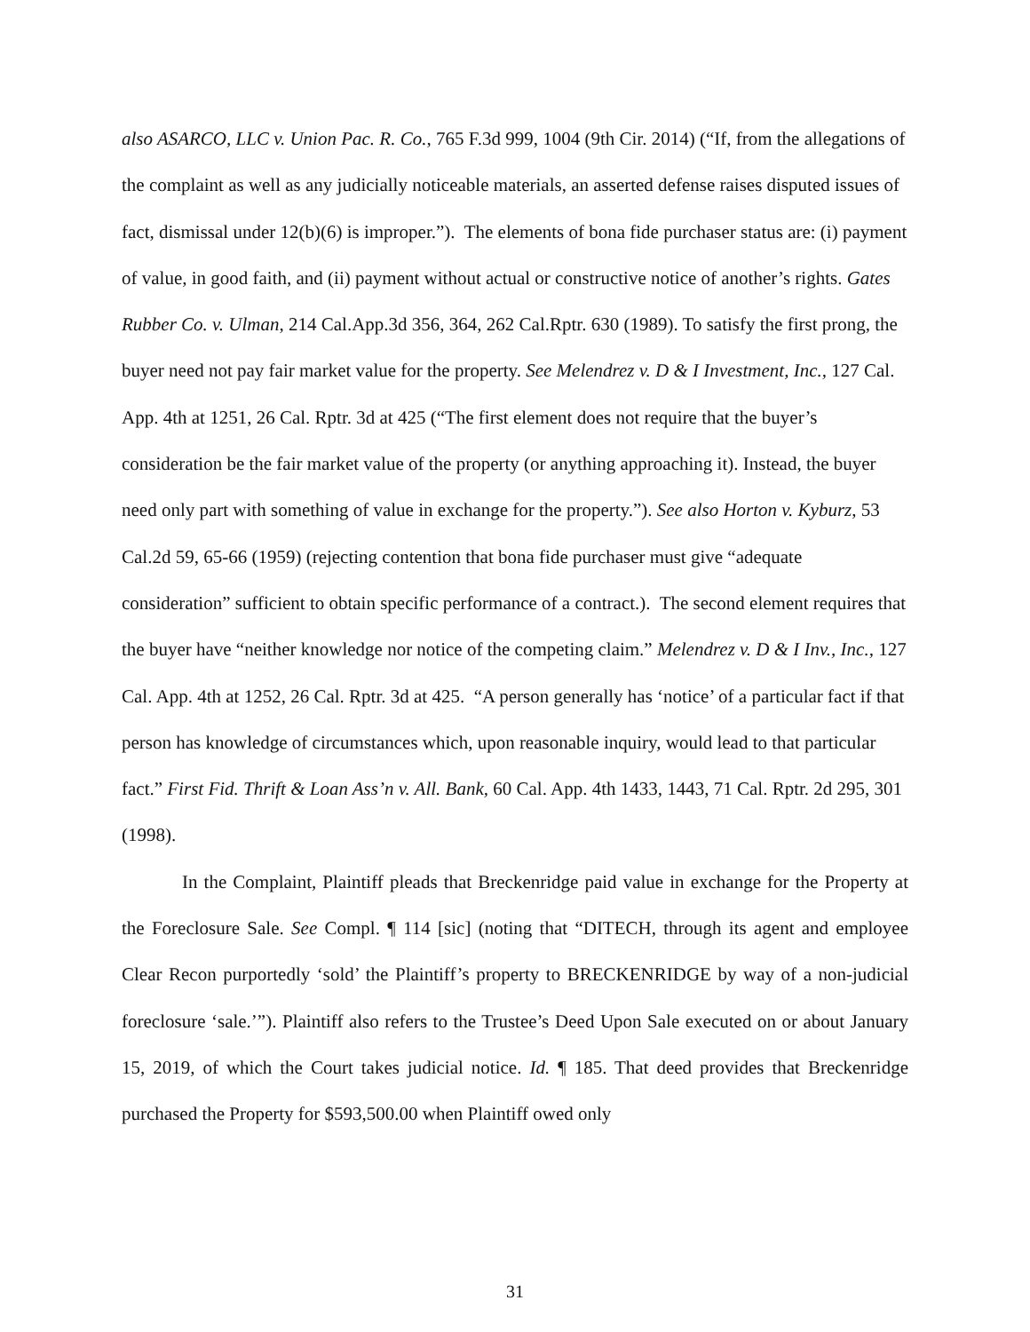also ASARCO, LLC v. Union Pac. R. Co., 765 F.3d 999, 1004 (9th Cir. 2014) (“If, from the allegations of the complaint as well as any judicially noticeable materials, an asserted defense raises disputed issues of fact, dismissal under 12(b)(6) is improper.”). The elements of bona fide purchaser status are: (i) payment of value, in good faith, and (ii) payment without actual or constructive notice of another’s rights. Gates Rubber Co. v. Ulman, 214 Cal.App.3d 356, 364, 262 Cal.Rptr. 630 (1989). To satisfy the first prong, the buyer need not pay fair market value for the property. See Melendrez v. D & I Investment, Inc., 127 Cal. App. 4th at 1251, 26 Cal. Rptr. 3d at 425 (“The first element does not require that the buyer’s consideration be the fair market value of the property (or anything approaching it). Instead, the buyer need only part with something of value in exchange for the property.”). See also Horton v. Kyburz, 53 Cal.2d 59, 65-66 (1959) (rejecting contention that bona fide purchaser must give “adequate consideration” sufficient to obtain specific performance of a contract.). The second element requires that the buyer have “neither knowledge nor notice of the competing claim.” Melendrez v. D & I Inv., Inc., 127 Cal. App. 4th at 1252, 26 Cal. Rptr. 3d at 425. “A person generally has ‘notice’ of a particular fact if that person has knowledge of circumstances which, upon reasonable inquiry, would lead to that particular fact.” First Fid. Thrift & Loan Ass’n v. All. Bank, 60 Cal. App. 4th 1433, 1443, 71 Cal. Rptr. 2d 295, 301 (1998).
In the Complaint, Plaintiff pleads that Breckenridge paid value in exchange for the Property at the Foreclosure Sale. See Compl. ¶ 114 [sic] (noting that “DITECH, through its agent and employee Clear Recon purportedly ‘sold’ the Plaintiff’s property to BRECKENRIDGE by way of a non-judicial foreclosure ‘sale.’”). Plaintiff also refers to the Trustee’s Deed Upon Sale executed on or about January 15, 2019, of which the Court takes judicial notice. Id. ¶ 185. That deed provides that Breckenridge purchased the Property for $593,500.00 when Plaintiff owed only
31